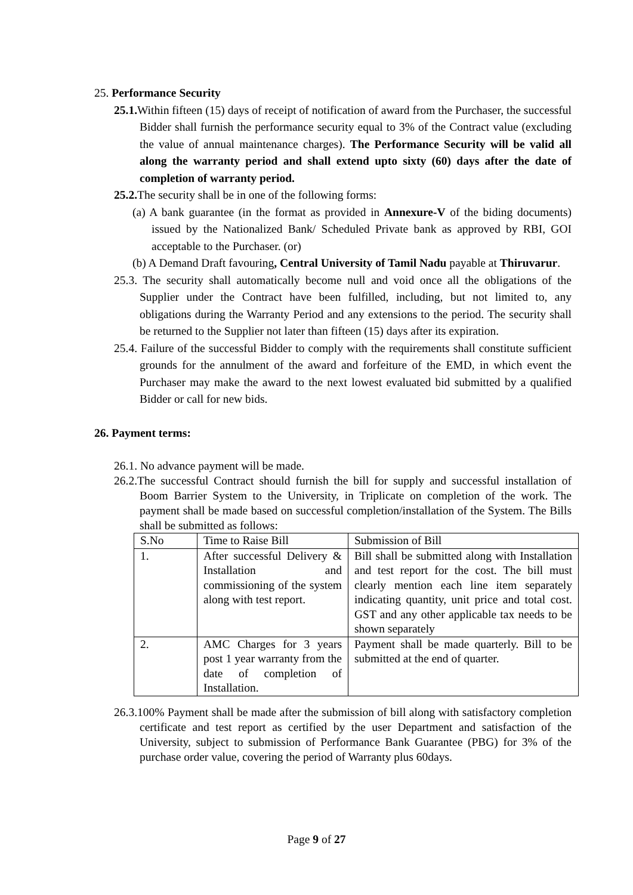25. Performance Security
25.1. Within fifteen (15) days of receipt of notification of award from the Purchaser, the successful Bidder shall furnish the performance security equal to 3% of the Contract value (excluding the value of annual maintenance charges). The Performance Security will be valid all along the warranty period and shall extend upto sixty (60) days after the date of completion of warranty period.
25.2. The security shall be in one of the following forms:
(a) A bank guarantee (in the format as provided in Annexure-V of the biding documents) issued by the Nationalized Bank/ Scheduled Private bank as approved by RBI, GOI acceptable to the Purchaser. (or)
(b) A Demand Draft favouring, Central University of Tamil Nadu payable at Thiruvarur.
25.3. The security shall automatically become null and void once all the obligations of the Supplier under the Contract have been fulfilled, including, but not limited to, any obligations during the Warranty Period and any extensions to the period. The security shall be returned to the Supplier not later than fifteen (15) days after its expiration.
25.4. Failure of the successful Bidder to comply with the requirements shall constitute sufficient grounds for the annulment of the award and forfeiture of the EMD, in which event the Purchaser may make the award to the next lowest evaluated bid submitted by a qualified Bidder or call for new bids.
26. Payment terms:
26.1. No advance payment will be made.
26.2.The successful Contract should furnish the bill for supply and successful installation of Boom Barrier System to the University, in Triplicate on completion of the work. The payment shall be made based on successful completion/installation of the System. The Bills shall be submitted as follows:
| S.No | Time to Raise Bill | Submission of Bill |
| 1. | After successful Delivery & Installation and commissioning of the system along with test report. | Bill shall be submitted along with Installation and test report for the cost. The bill must clearly mention each line item separately indicating quantity, unit price and total cost. GST and any other applicable tax needs to be shown separately |
| 2. | AMC Charges for 3 years post 1 year warranty from the date of completion of Installation. | Payment shall be made quarterly. Bill to be submitted at the end of quarter. |
26.3.100% Payment shall be made after the submission of bill along with satisfactory completion certificate and test report as certified by the user Department and satisfaction of the University, subject to submission of Performance Bank Guarantee (PBG) for 3% of the purchase order value, covering the period of Warranty plus 60days.
Page 9 of 27